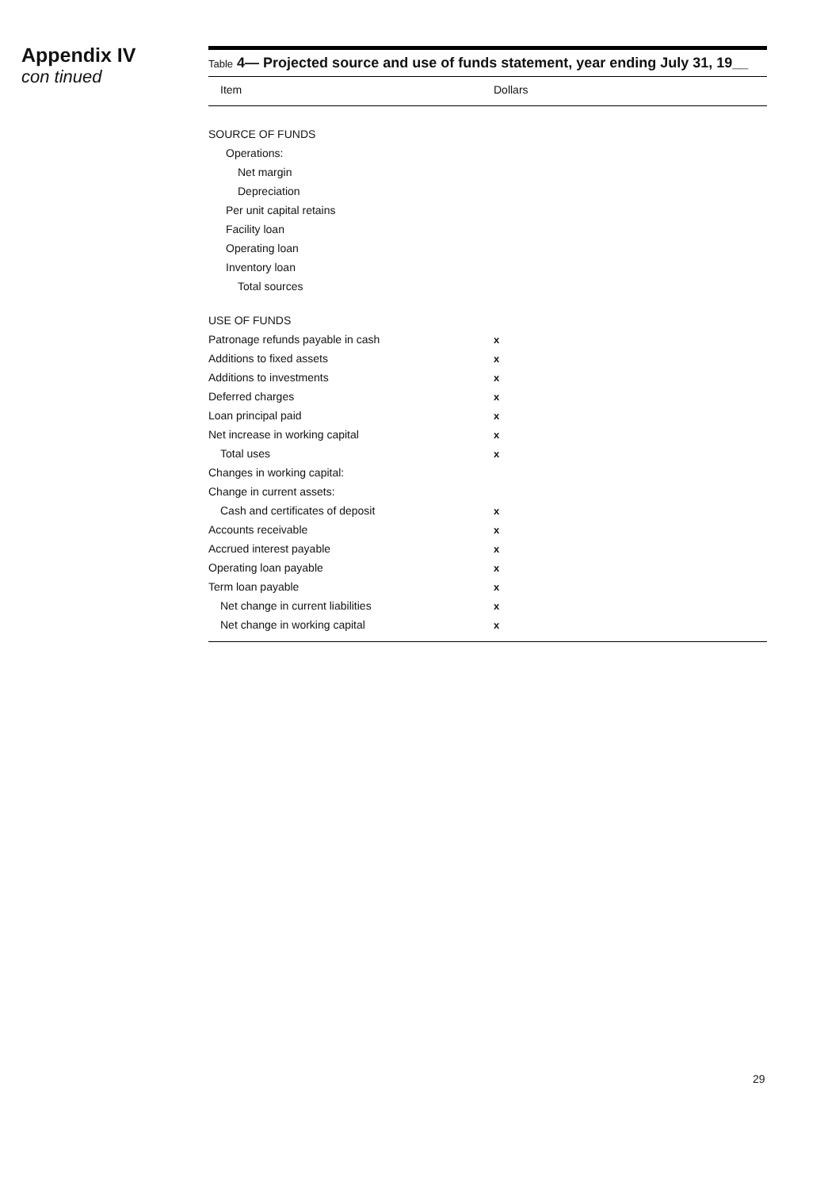Appendix IV
con tinued
Table 4— Projected source and use of funds statement, year ending July 31, 19__
| Item | Dollars |
| --- | --- |
| SOURCE OF FUNDS | |
| Operations: | |
| Net margin | |
| Depreciation | |
| Per unit capital retains | |
| Facility loan | |
| Operating loan | |
| Inventory loan | |
| Total sources | |
| USE OF FUNDS | |
| Patronage refunds payable in cash | x |
| Additions to fixed assets | x |
| Additions to investments | x |
| Deferred charges | x |
| Loan principal paid | x |
| Net increase in working capital | x |
| Total uses | x |
| Changes in working capital: | |
| Change in current assets: | |
| Cash and certificates of deposit | x |
| Accounts receivable | x |
| Accrued interest payable | x |
| Operating loan payable | x |
| Term loan payable | x |
| Net change in current liabilities | x |
| Net change in working capital | x |
29